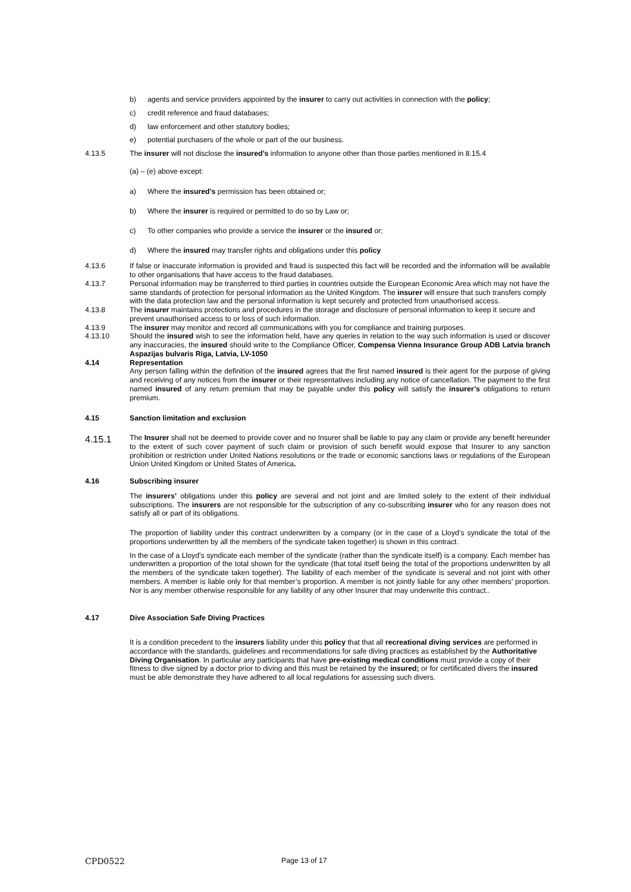b) agents and service providers appointed by the insurer to carry out activities in connection with the policy;
c) credit reference and fraud databases;
d) law enforcement and other statutory bodies;
e) potential purchasers of the whole or part of the our business.
4.13.5 The insurer will not disclose the insured’s information to anyone other than those parties mentioned in 8.15.4
(a) – (e) above except:
a) Where the insured’s permission has been obtained or;
b) Where the insurer is required or permitted to do so by Law or;
c) To other companies who provide a service the insurer or the insured or;
d) Where the insured may transfer rights and obligations under this policy
4.13.6 If false or inaccurate information is provided and fraud is suspected this fact will be recorded and the information will be available to other organisations that have access to the fraud databases.
4.13.7 Personal information may be transferred to third parties in countries outside the European Economic Area which may not have the same standards of protection for personal information as the United Kingdom. The insurer will ensure that such transfers comply with the data protection law and the personal information is kept securely and protected from unauthorised access.
4.13.8 The insurer maintains protections and procedures in the storage and disclosure of personal information to keep it secure and prevent unauthorised access to or loss of such information.
4.13.9 The insurer may monitor and record all communications with you for compliance and training purposes.
4.13.10 Should the insured wish to see the information held, have any queries in relation to the way such information is used or discover any inaccuracies, the insured should write to the Compliance Officer, Compensa Vienna Insurance Group ADB Latvia branch Aspazijas bulvaris Riga, Latvia, LV-1050
4.14 Representation
Any person falling within the definition of the insured agrees that the first named insured is their agent for the purpose of giving and receiving of any notices from the insurer or their representatives including any notice of cancellation. The payment to the first named insured of any return premium that may be payable under this policy will satisfy the insurer’s obligations to return premium.
4.15 Sanction limitation and exclusion
4.15.1 The Insurer shall not be deemed to provide cover and no Insurer shall be liable to pay any claim or provide any benefit hereunder to the extent of such cover payment of such claim or provision of such benefit would expose that Insurer to any sanction prohibition or restriction under United Nations resolutions or the trade or economic sanctions laws or regulations of the European Union United Kingdom or United States of America.
4.16 Subscribing insurer
The insurers’ obligations under this policy are several and not joint and are limited solely to the extent of their individual subscriptions. The insurers are not responsible for the subscription of any co-subscribing insurer who for any reason does not satisfy all or part of its obligations.
The proportion of liability under this contract underwritten by a company (or in the case of a Lloyd’s syndicate the total of the proportions underwritten by all the members of the syndicate taken together) is shown in this contract.
In the case of a Lloyd’s syndicate each member of the syndicate (rather than the syndicate itself) is a company. Each member has underwritten a proportion of the total shown for the syndicate (that total itself being the total of the proportions underwritten by all the members of the syndicate taken together). The liability of each member of the syndicate is several and not joint with other members. A member is liable only for that member’s proportion. A member is not jointly liable for any other members’ proportion. Nor is any member otherwise responsible for any liability of any other Insurer that may underwrite this contract..
4.17 Dive Association Safe Diving Practices
It is a condition precedent to the insurers liability under this policy that that all recreational diving services are performed in accordance with the standards, guidelines and recommendations for safe diving practices as established by the Authoritative Diving Organisation. In particular any participants that have pre-existing medical conditions must provide a copy of their fitness to dive signed by a doctor prior to diving and this must be retained by the insured; or for certificated divers the insured must be able demonstrate they have adhered to all local regulations for assessing such divers.
CPD0522 Page 13 of 17